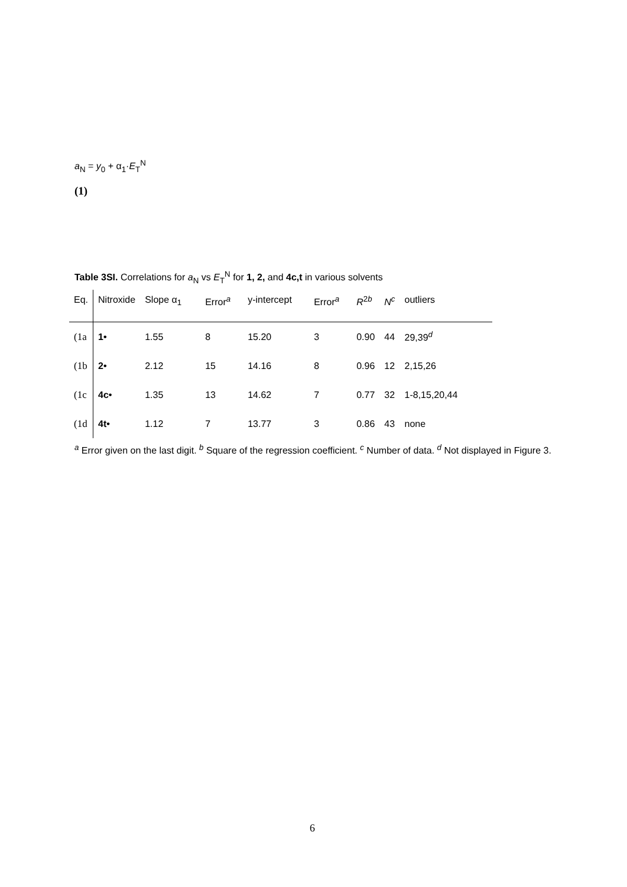a<sub>N</sub> = y<sub>0</sub> + α<sub>1</sub>·E<sub>T</sub><sup>N</sup>
(1)
Table 3SI. Correlations for a<sub>N</sub> vs E<sub>T</sub><sup>N</sup> for 1, 2, and 4c,t in various solvents
| Eq. | Nitroxide | Slope α<sub>1</sub> | Error<sup>a</sup> | y-intercept | Error<sup>a</sup> | R<sup>2b</sup> | N<sup>c</sup> | outliers |
| --- | --- | --- | --- | --- | --- | --- | --- | --- |
| (1a | 1• | 1.55 | 8 | 15.20 | 3 | 0.90 | 44 | 29,39<sup>d</sup> |
| (1b | 2• | 2.12 | 15 | 14.16 | 8 | 0.96 | 12 | 2,15,26 |
| (1c | 4c• | 1.35 | 13 | 14.62 | 7 | 0.77 | 32 | 1-8,15,20,44 |
| (1d | 4t• | 1.12 | 7 | 13.77 | 3 | 0.86 | 43 | none |
<sup>a</sup> Error given on the last digit. <sup>b</sup> Square of the regression coefficient. <sup>c</sup> Number of data. <sup>d</sup> Not displayed in Figure 3.
6